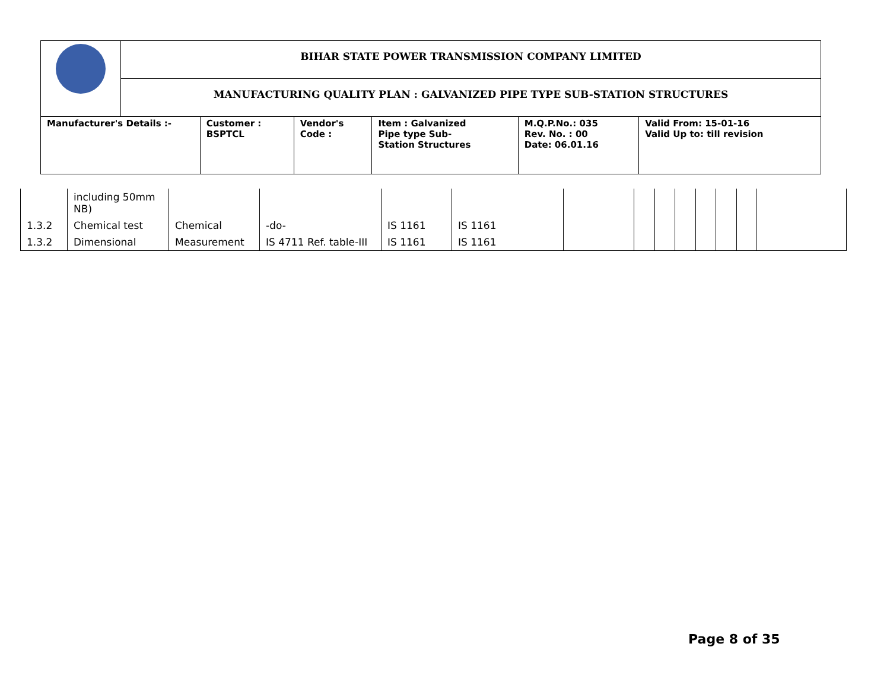| | BIHAR STATE POWER TRANSMISSION COMPANY LIMITED | | | | | |
| | MANUFACTURING QUALITY PLAN : GALVANIZED PIPE TYPE SUB-STATION STRUCTURES | | | | | |
| Manufacturer's Details :- | | Customer : BSPTCL | Vendor's Code : | Item : Galvanized Pipe type Sub- Station Structures | M.Q.P.No.: 035 Rev. No. : 00 Date: 06.01.16 | Valid From: 15-01-16 Valid Up to: till revision |
| | including 50mm NB) | | | | | | | | | | | | |
| 1.3.2 | Chemical test | Chemical | -do- | IS 1161 | IS 1161 | | | | | | | | |
| 1.3.2 | Dimensional | Measurement | IS 4711 Ref. table-III | IS 1161 | IS 1161 | | | | | | | | |
Page 8 of 35